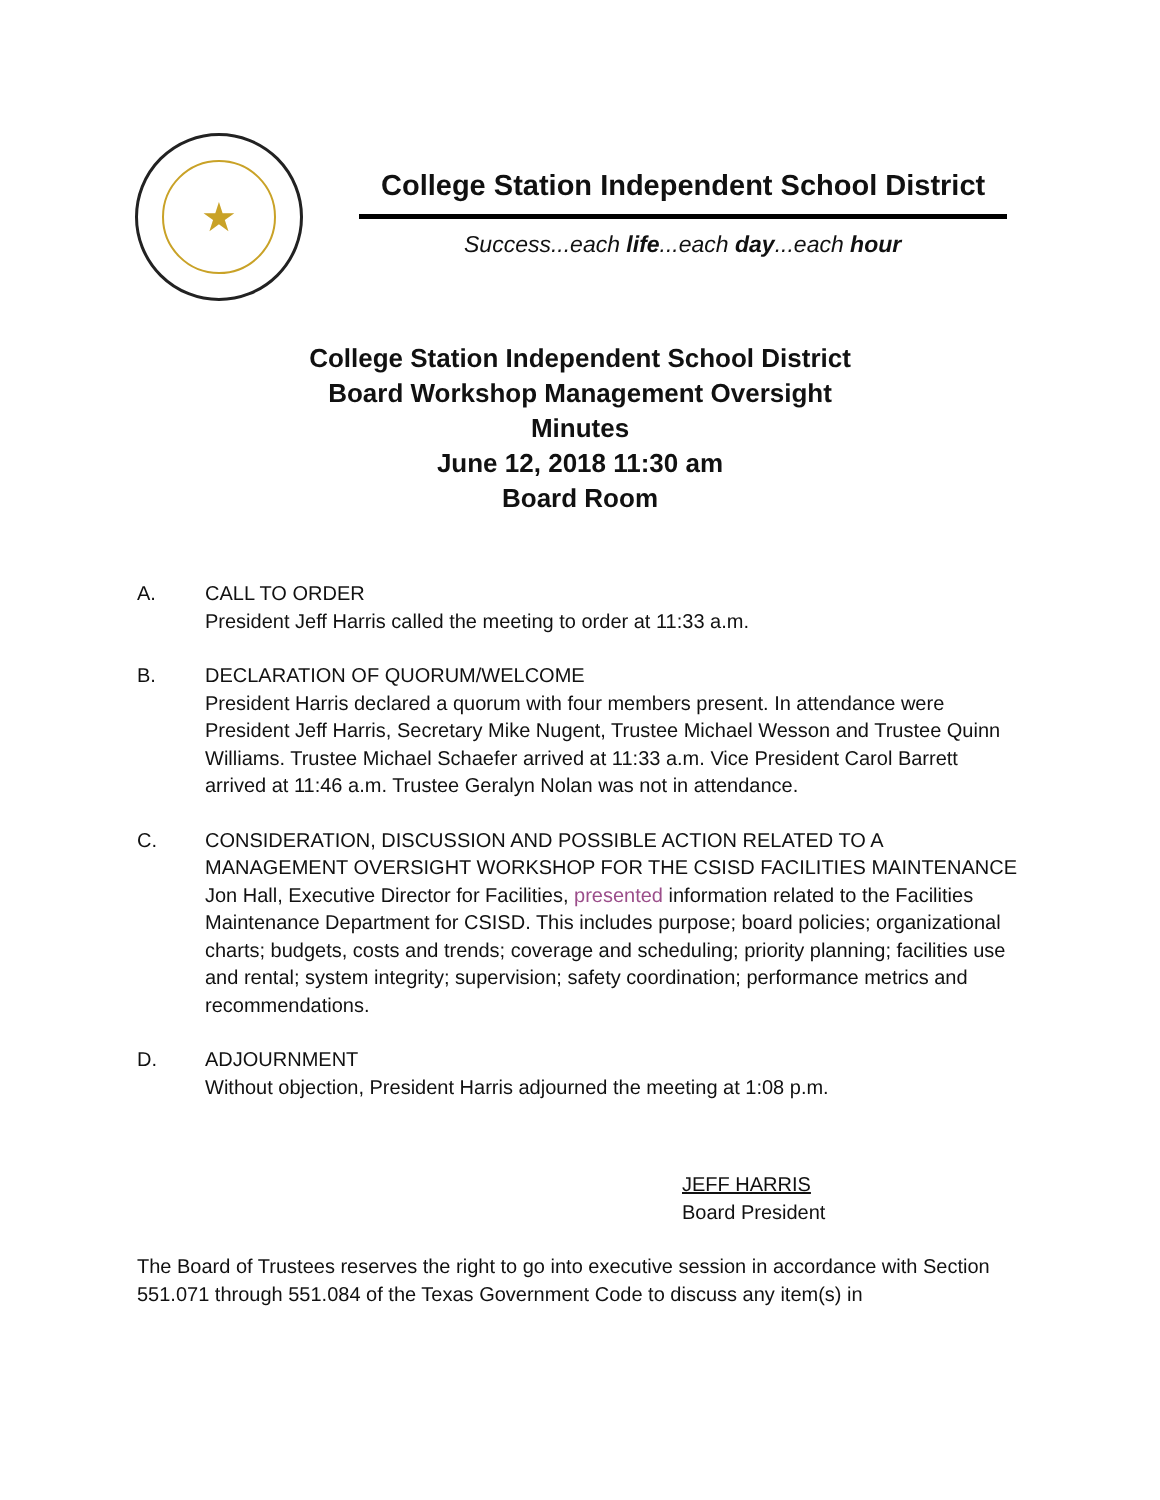★
College Station Independent School District
Success...each life...each day...each hour
College Station Independent School District
Board Workshop Management Oversight
Minutes
June 12, 2018 11:30 am
Board Room
A. CALL TO ORDER
President Jeff Harris called the meeting to order at 11:33 a.m.
B. DECLARATION OF QUORUM/WELCOME
President Harris declared a quorum with four members present. In attendance were President Jeff Harris, Secretary Mike Nugent, Trustee Michael Wesson and Trustee Quinn Williams. Trustee Michael Schaefer arrived at 11:33 a.m. Vice President Carol Barrett arrived at 11:46 a.m. Trustee Geralyn Nolan was not in attendance.
C. CONSIDERATION, DISCUSSION AND POSSIBLE ACTION RELATED TO A MANAGEMENT OVERSIGHT WORKSHOP FOR THE CSISD FACILITIES MAINTENANCE
Jon Hall, Executive Director for Facilities, presented information related to the Facilities Maintenance Department for CSISD. This includes purpose; board policies; organizational charts; budgets, costs and trends; coverage and scheduling; priority planning; facilities use and rental; system integrity; supervision; safety coordination; performance metrics and recommendations.
D. ADJOURNMENT
Without objection, President Harris adjourned the meeting at 1:08 p.m.
JEFF HARRIS
Board President
The Board of Trustees reserves the right to go into executive session in accordance with Section 551.071 through 551.084 of the Texas Government Code to discuss any item(s) in